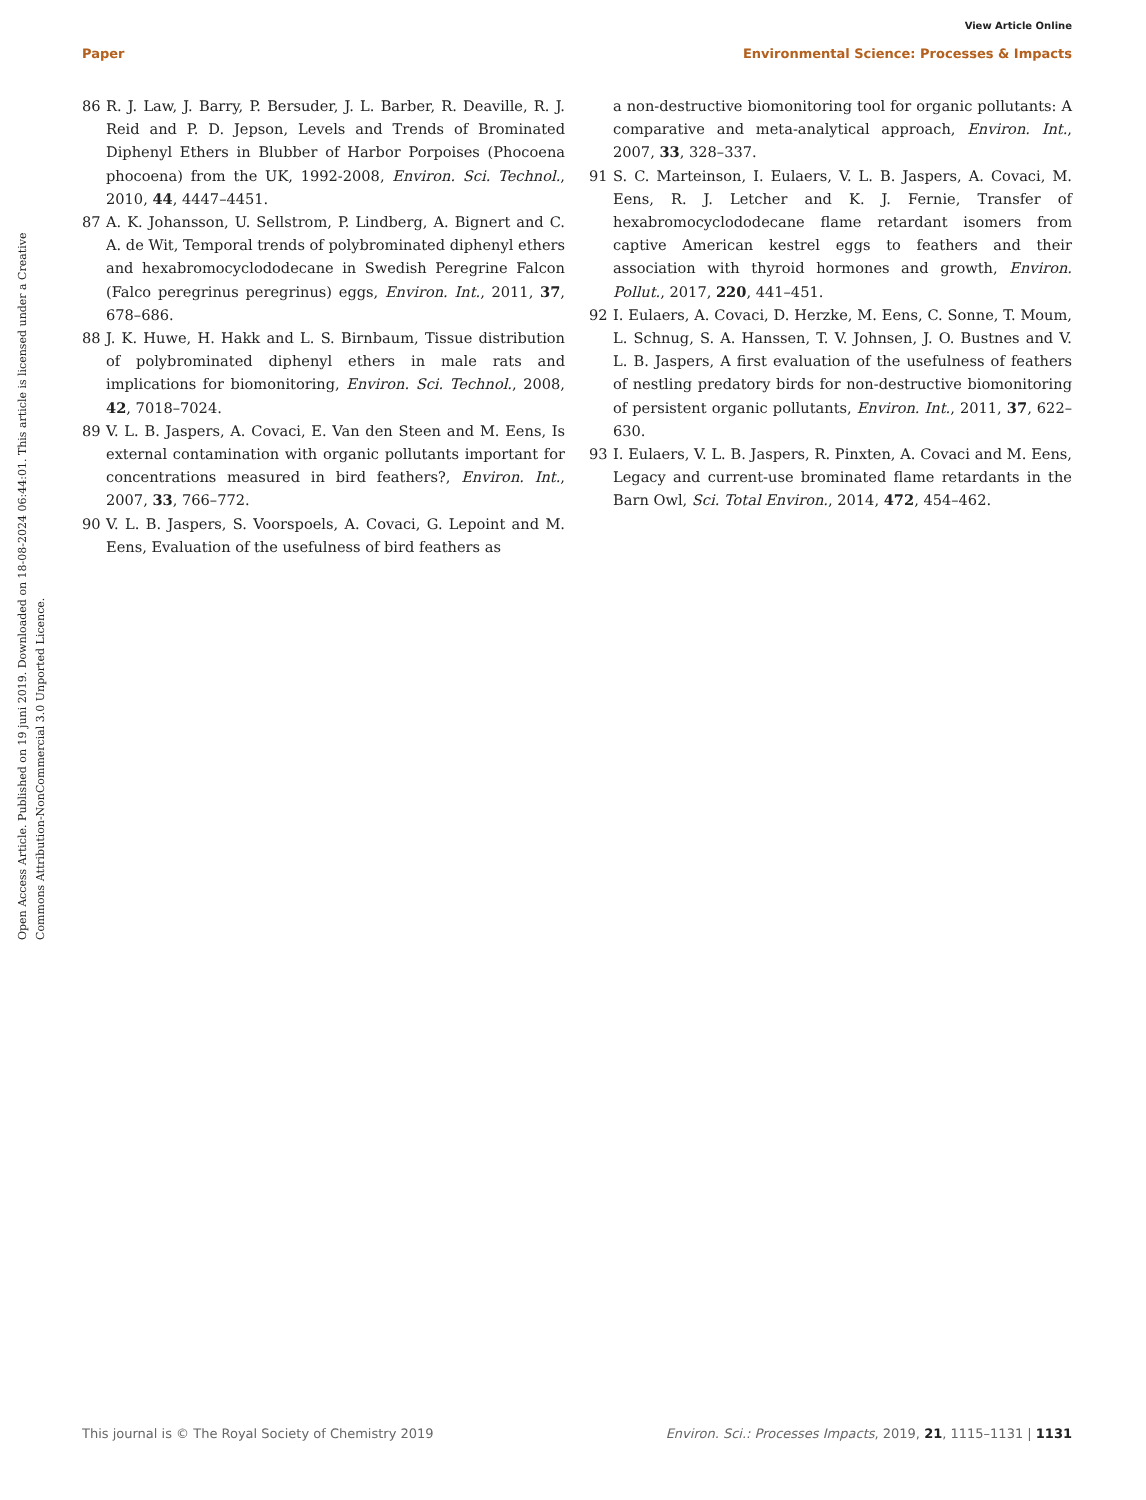View Article Online
Paper Environmental Science: Processes & Impacts
Open Access Article. Published on 19 juni 2019. Downloaded on 18-08-2024 06:44:01. This article is licensed under a Creative Commons Attribution-NonCommercial 3.0 Unported Licence.
86 R. J. Law, J. Barry, P. Bersuder, J. L. Barber, R. Deaville, R. J. Reid and P. D. Jepson, Levels and Trends of Brominated Diphenyl Ethers in Blubber of Harbor Porpoises (Phocoena phocoena) from the UK, 1992-2008, Environ. Sci. Technol., 2010, 44, 4447–4451.
87 A. K. Johansson, U. Sellstrom, P. Lindberg, A. Bignert and C. A. de Wit, Temporal trends of polybrominated diphenyl ethers and hexabromocyclododecane in Swedish Peregrine Falcon (Falco peregrinus peregrinus) eggs, Environ. Int., 2011, 37, 678–686.
88 J. K. Huwe, H. Hakk and L. S. Birnbaum, Tissue distribution of polybrominated diphenyl ethers in male rats and implications for biomonitoring, Environ. Sci. Technol., 2008, 42, 7018–7024.
89 V. L. B. Jaspers, A. Covaci, E. Van den Steen and M. Eens, Is external contamination with organic pollutants important for concentrations measured in bird feathers?, Environ. Int., 2007, 33, 766–772.
90 V. L. B. Jaspers, S. Voorspoels, A. Covaci, G. Lepoint and M. Eens, Evaluation of the usefulness of bird feathers as
a non-destructive biomonitoring tool for organic pollutants: A comparative and meta-analytical approach, Environ. Int., 2007, 33, 328–337.
91 S. C. Marteinson, I. Eulaers, V. L. B. Jaspers, A. Covaci, M. Eens, R. J. Letcher and K. J. Fernie, Transfer of hexabromocyclododecane flame retardant isomers from captive American kestrel eggs to feathers and their association with thyroid hormones and growth, Environ. Pollut., 2017, 220, 441–451.
92 I. Eulaers, A. Covaci, D. Herzke, M. Eens, C. Sonne, T. Moum, L. Schnug, S. A. Hanssen, T. V. Johnsen, J. O. Bustnes and V. L. B. Jaspers, A first evaluation of the usefulness of feathers of nestling predatory birds for non-destructive biomonitoring of persistent organic pollutants, Environ. Int., 2011, 37, 622–630.
93 I. Eulaers, V. L. B. Jaspers, R. Pinxten, A. Covaci and M. Eens, Legacy and current-use brominated flame retardants in the Barn Owl, Sci. Total Environ., 2014, 472, 454–462.
This journal is © The Royal Society of Chemistry 2019 Environ. Sci.: Processes Impacts, 2019, 21, 1115–1131 | 1131